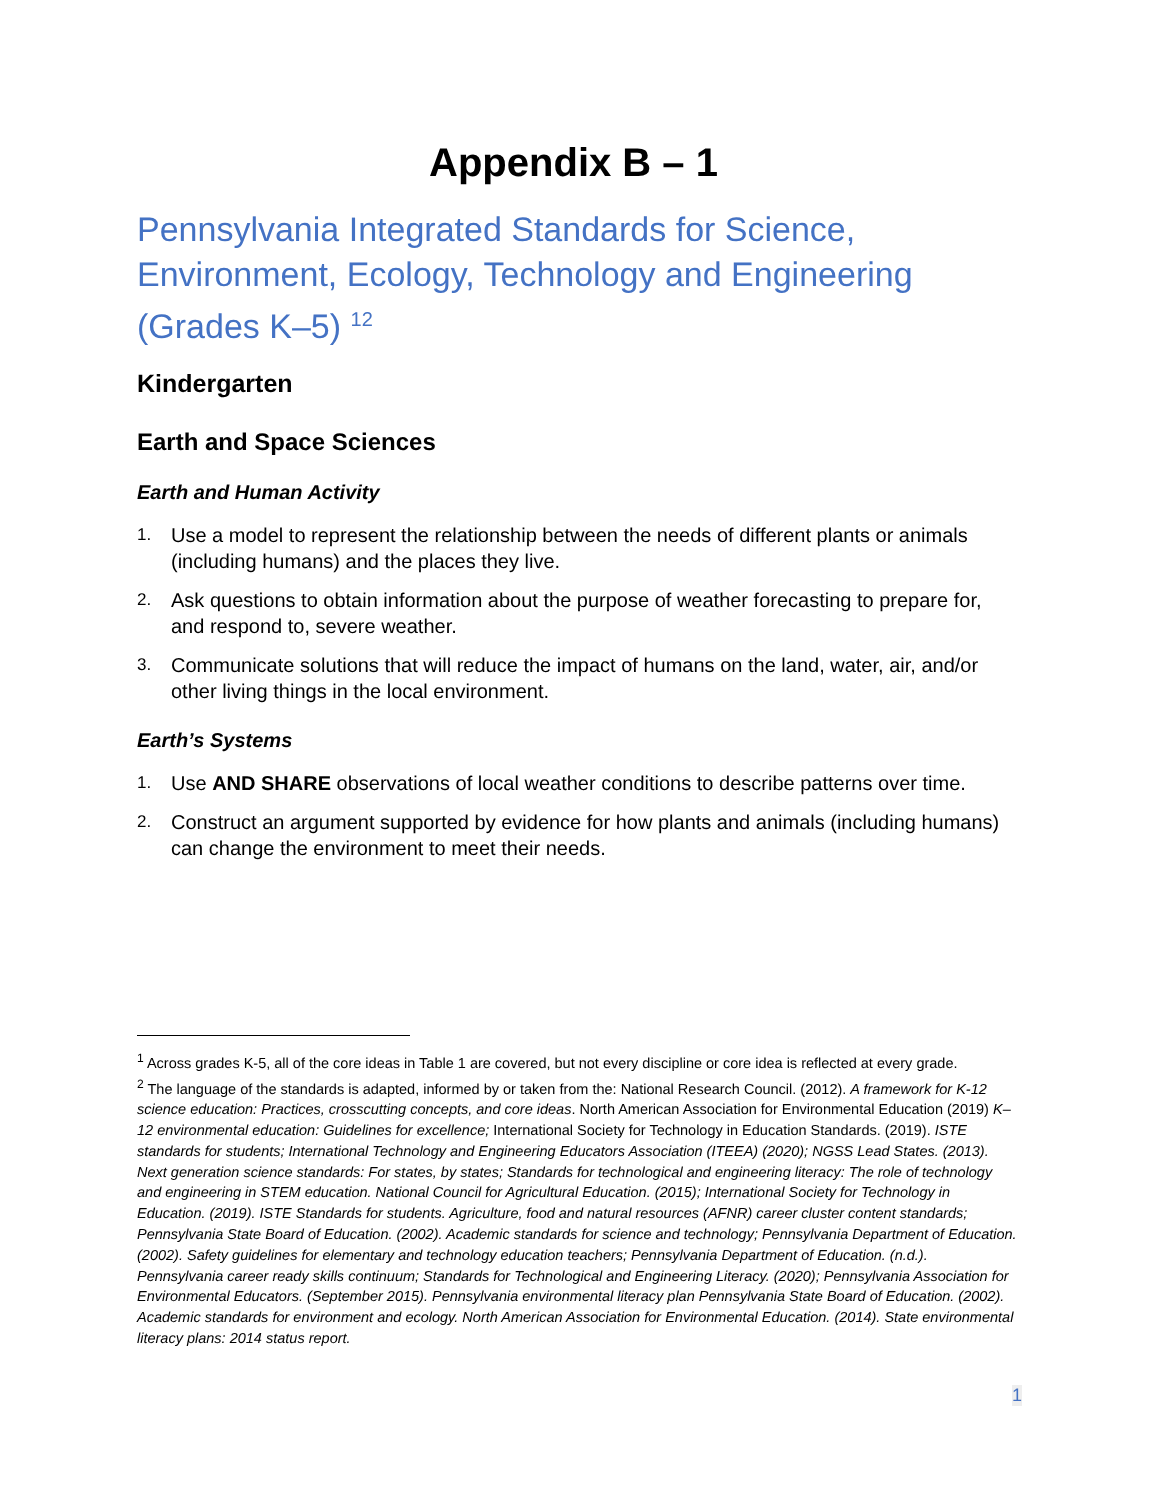Appendix B – 1
Pennsylvania Integrated Standards for Science, Environment, Ecology, Technology and Engineering (Grades K–5) <sup>1</sup><sup>2</sup>
Kindergarten
Earth and Space Sciences
Earth and Human Activity
1. Use a model to represent the relationship between the needs of different plants or animals (including humans) and the places they live.
2. Ask questions to obtain information about the purpose of weather forecasting to prepare for, and respond to, severe weather.
3. Communicate solutions that will reduce the impact of humans on the land, water, air, and/or other living things in the local environment.
Earth’s Systems
1. Use AND SHARE observations of local weather conditions to describe patterns over time.
2. Construct an argument supported by evidence for how plants and animals (including humans) can change the environment to meet their needs.
<sup>1</sup> Across grades K-5, all of the core ideas in Table 1 are covered, but not every discipline or core idea is reflected at every grade.
<sup>2</sup> The language of the standards is adapted, informed by or taken from the: National Research Council. (2012). A framework for K-12 science education: Practices, crosscutting concepts, and core ideas. North American Association for Environmental Education (2019) K–12 environmental education: Guidelines for excellence; International Society for Technology in Education Standards. (2019). ISTE standards for students; International Technology and Engineering Educators Association (ITEEA) (2020); NGSS Lead States. (2013). Next generation science standards: For states, by states; Standards for technological and engineering literacy: The role of technology and engineering in STEM education. National Council for Agricultural Education. (2015); International Society for Technology in Education. (2019). ISTE Standards for students. Agriculture, food and natural resources (AFNR) career cluster content standards; Pennsylvania State Board of Education. (2002). Academic standards for science and technology; Pennsylvania Department of Education. (2002). Safety guidelines for elementary and technology education teachers; Pennsylvania Department of Education. (n.d.). Pennsylvania career ready skills continuum; Standards for Technological and Engineering Literacy. (2020); Pennsylvania Association for Environmental Educators. (September 2015). Pennsylvania environmental literacy plan Pennsylvania State Board of Education. (2002). Academic standards for environment and ecology. North American Association for Environmental Education. (2014). State environmental literacy plans: 2014 status report.
1